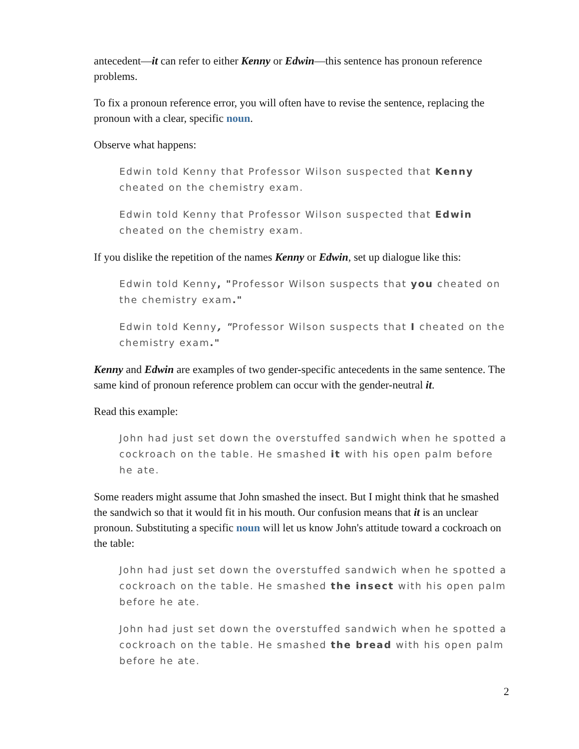antecedent—it can refer to either Kenny or Edwin—this sentence has pronoun reference problems.
To fix a pronoun reference error, you will often have to revise the sentence, replacing the pronoun with a clear, specific noun.
Observe what happens:
Edwin told Kenny that Professor Wilson suspected that Kenny cheated on the chemistry exam.
Edwin told Kenny that Professor Wilson suspected that Edwin cheated on the chemistry exam.
If you dislike the repetition of the names Kenny or Edwin, set up dialogue like this:
Edwin told Kenny, "Professor Wilson suspects that you cheated on the chemistry exam."
Edwin told Kenny, "Professor Wilson suspects that I cheated on the chemistry exam."
Kenny and Edwin are examples of two gender-specific antecedents in the same sentence. The same kind of pronoun reference problem can occur with the gender-neutral it.
Read this example:
John had just set down the overstuffed sandwich when he spotted a cockroach on the table. He smashed it with his open palm before he ate.
Some readers might assume that John smashed the insect. But I might think that he smashed the sandwich so that it would fit in his mouth. Our confusion means that it is an unclear pronoun. Substituting a specific noun will let us know John's attitude toward a cockroach on the table:
John had just set down the overstuffed sandwich when he spotted a cockroach on the table. He smashed the insect with his open palm before he ate.
John had just set down the overstuffed sandwich when he spotted a cockroach on the table. He smashed the bread with his open palm before he ate.
2